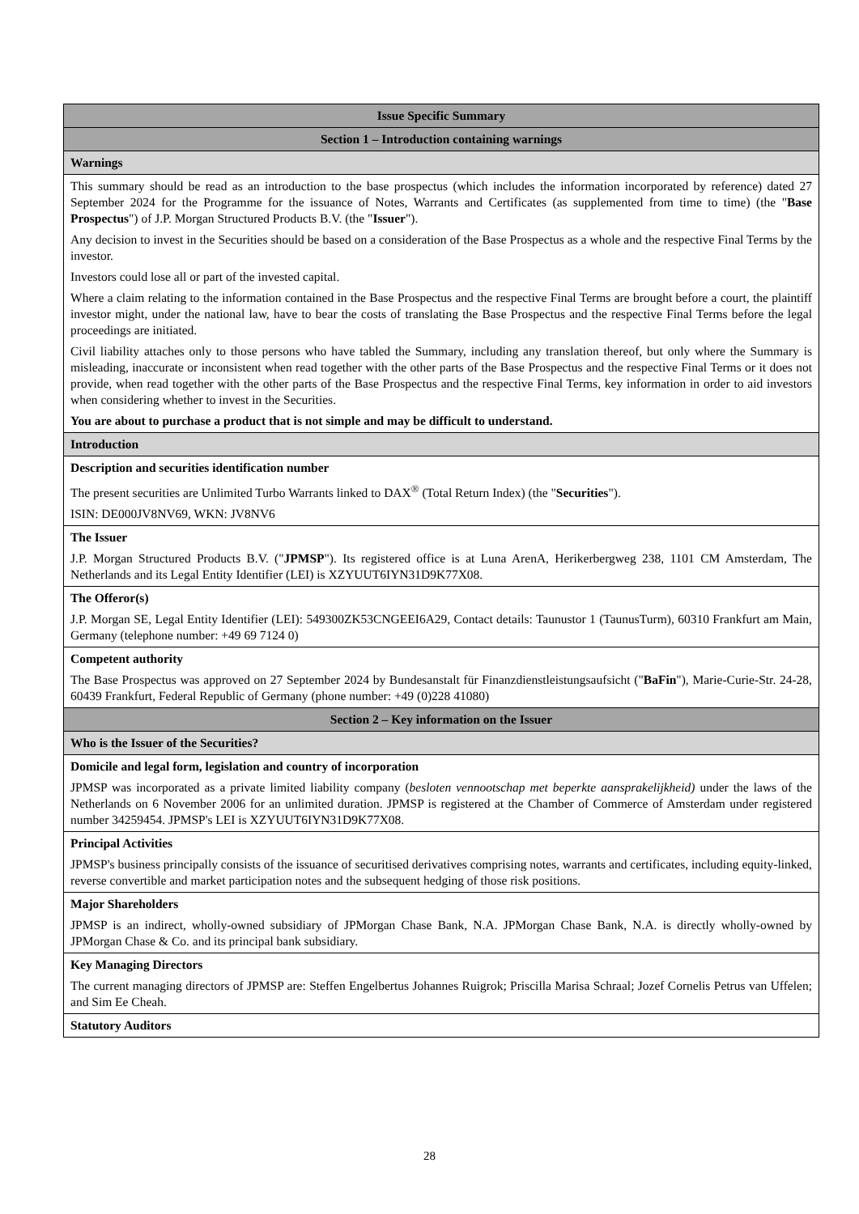| Issue Specific Summary |
| Section 1 – Introduction containing warnings |
| Warnings |
| This summary should be read as an introduction to the base prospectus (which includes the information incorporated by reference) dated 27 September 2024 for the Programme for the issuance of Notes, Warrants and Certificates (as supplemented from time to time) (the " Base Prospectus ") of J.P. Morgan Structured Products B.V. (the " Issuer "). Any decision to invest in the Securities should be based on a consideration of the Base Prospectus as a whole and the respective Final Terms by the investor. Investors could lose all or part of the invested capital. Where a claim relating to the information contained in the Base Prospectus and the respective Final Terms are brought before a court, the plaintiff investor might, under the national law, have to bear the costs of translating the Base Prospectus and the respective Final Terms before the legal proceedings are initiated. Civil liability attaches only to those persons who have tabled the Summary, including any translation thereof, but only where the Summary is misleading, inaccurate or inconsistent when read together with the other parts of the Base Prospectus and the respective Final Terms or it does not provide, when read together with the other parts of the Base Prospectus and the respective Final Terms, key information in order to aid investors when considering whether to invest in the Securities. You are about to purchase a product that is not simple and may be difficult to understand. |
| Introduction |
| Description and securities identification number The present securities are Unlimited Turbo Warrants linked to DAX<sup>®</sup> (Total Return Index) (the " Securities "). ISIN: DE000JV8NV69, WKN: JV8NV6 |
| The Issuer J.P. Morgan Structured Products B.V. (" JPMSP "). Its registered office is at Luna ArenA, Herikerbergweg 238, 1101 CM Amsterdam, The Netherlands and its Legal Entity Identifier (LEI) is XZYUUT6IYN31D9K77X08. |
| The Offeror(s) J.P. Morgan SE, Legal Entity Identifier (LEI): 549300ZK53CNGEEI6A29, Contact details: Taunustor 1 (TaunusTurm), 60310 Frankfurt am Main, Germany (telephone number: +49 69 7124 0) |
| Competent authority The Base Prospectus was approved on 27 September 2024 by Bundesanstalt für Finanzdienstleistungsaufsicht (" BaFin "), Marie-Curie-Str. 24-28, 60439 Frankfurt, Federal Republic of Germany (phone number: +49 (0)228 41080) |
| Section 2 – Key information on the Issuer |
| Who is the Issuer of the Securities? |
| Domicile and legal form, legislation and country of incorporation JPMSP was incorporated as a private limited liability company ( besloten vennootschap met beperkte aansprakelijkheid) under the laws of the Netherlands on 6 November 2006 for an unlimited duration. JPMSP is registered at the Chamber of Commerce of Amsterdam under registered number 34259454. JPMSP's LEI is XZYUUT6IYN31D9K77X08. |
| Principal Activities JPMSP's business principally consists of the issuance of securitised derivatives comprising notes, warrants and certificates, including equity-linked, reverse convertible and market participation notes and the subsequent hedging of those risk positions. |
| Major Shareholders JPMSP is an indirect, wholly-owned subsidiary of JPMorgan Chase Bank, N.A. JPMorgan Chase Bank, N.A. is directly wholly-owned by JPMorgan Chase & Co. and its principal bank subsidiary. |
| Key Managing Directors The current managing directors of JPMSP are: Steffen Engelbertus Johannes Ruigrok; Priscilla Marisa Schraal; Jozef Cornelis Petrus van Uffelen; and Sim Ee Cheah. |
| Statutory Auditors |
28